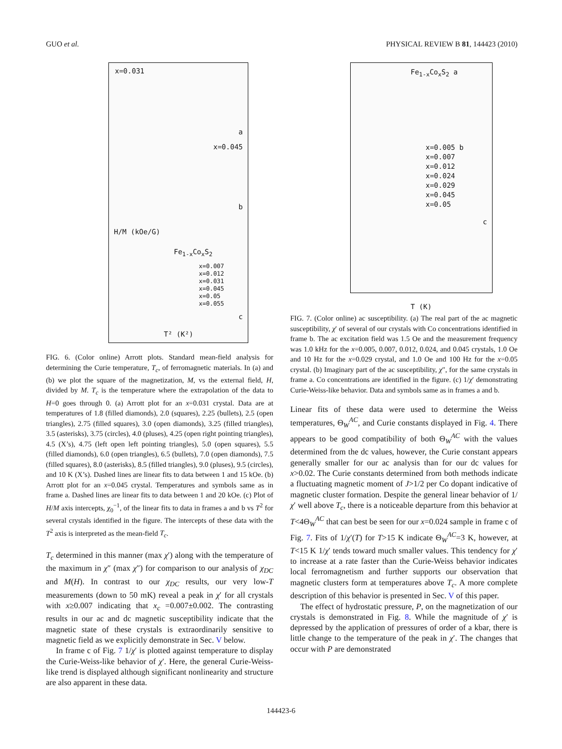GUO et al. PHYSICAL REVIEW B 81, 144423 (2010)
x=0.031
a
x=0.045
b
H/M (kOe/G)
Fe<sub>1-x</sub>Co<sub>x</sub>S<sub>2</sub>
x=0.007
x=0.012
x=0.031
x=0.045
x=0.05
x=0.055
c
T² (K²)
FIG. 6. (Color online) Arrott plots. Standard mean-field analysis for determining the Curie temperature, T<sub>c</sub>, of ferromagnetic materials. In (a) and (b) we plot the square of the magnetization, M, vs the external field, H, divided by M. T<sub>c</sub> is the temperature where the extrapolation of the data to H=0 goes through 0. (a) Arrott plot for an x=0.031 crystal. Data are at temperatures of 1.8 (filled diamonds), 2.0 (squares), 2.25 (bullets), 2.5 (open triangles), 2.75 (filled squares), 3.0 (open diamonds), 3.25 (filled triangles), 3.5 (asterisks), 3.75 (circles), 4.0 (pluses), 4.25 (open right pointing triangles), 4.5 (X’s), 4.75 (left open left pointing triangles), 5.0 (open squares), 5.5 (filled diamonds), 6.0 (open triangles), 6.5 (bullets), 7.0 (open diamonds), 7.5 (filled squares), 8.0 (asterisks), 8.5 (filled triangles), 9.0 (pluses), 9.5 (circles), and 10 K (X’s). Dashed lines are linear fits to data between 1 and 15 kOe. (b) Arrott plot for an x=0.045 crystal. Temperatures and symbols same as in frame a. Dashed lines are linear fits to data between 1 and 20 kOe. (c) Plot of H/M axis intercepts, χ<sub>0</sub><sup>−1</sup>, of the linear fits to data in frames a and b vs T<sup>2</sup> for several crystals identified in the figure. The intercepts of these data with the T<sup>2</sup> axis is interpreted as the mean-field T<sub>c</sub>.
T<sub>c</sub> determined in this manner (max χ′) along with the temperature of the maximum in χ″ (max χ″) for comparison to our analysis of χ<sub>DC</sub> and M(H). In contrast to our χ<sub>DC</sub> results, our very low-T measurements (down to 50 mK) reveal a peak in χ′ for all crystals with x≥0.007 indicating that x<sub>c</sub> =0.007±0.002. The contrasting results in our ac and dc magnetic susceptibility indicate that the magnetic state of these crystals is extraordinarily sensitive to magnetic field as we explicitly demonstrate in Sec. V below.
In frame c of Fig. 7 1/χ′ is plotted against temperature to display the Curie-Weiss-like behavior of χ′. Here, the general Curie-Weiss-like trend is displayed although significant nonlinearity and structure are also apparent in these data.
Fe<sub>1-x</sub>Co<sub>x</sub>S<sub>2</sub> a
x=0.005 b
x=0.007
x=0.012
x=0.024
x=0.029
x=0.045
x=0.05
c
T (K)
FIG. 7. (Color online) ac susceptibility. (a) The real part of the ac magnetic susceptibility, χ′ of several of our crystals with Co concentrations identified in frame b. The ac excitation field was 1.5 Oe and the measurement frequency was 1.0 kHz for the x=0.005, 0.007, 0.012, 0.024, and 0.045 crystals, 1.0 Oe and 10 Hz for the x=0.029 crystal, and 1.0 Oe and 100 Hz for the x=0.05 crystal. (b) Imaginary part of the ac susceptibility, χ″, for the same crystals in frame a. Co concentrations are identified in the figure. (c) 1/χ′ demonstrating Curie-Weiss-like behavior. Data and symbols same as in frames a and b.
Linear fits of these data were used to determine the Weiss temperatures, Θ<sub>W</sub><sup>AC</sup>, and Curie constants displayed in Fig. 4. There appears to be good compatibility of both Θ<sub>W</sub><sup>AC</sup> with the values determined from the dc values, however, the Curie constant appears generally smaller for our ac analysis than for our dc values for x>0.02. The Curie constants determined from both methods indicate a fluctuating magnetic moment of J>1/2 per Co dopant indicative of magnetic cluster formation. Despite the general linear behavior of 1/χ′ well above T<sub>c</sub>, there is a noticeable departure from this behavior at T<4Θ<sub>W</sub><sup>AC</sup> that can best be seen for our x=0.024 sample in frame c of Fig. 7. Fits of 1/χ′(T) for T>15 K indicate Θ<sub>W</sub><sup>AC</sup>=3 K, however, at T<15 K 1/χ′ tends toward much smaller values. This tendency for χ′ to increase at a rate faster than the Curie-Weiss behavior indicates local ferromagnetism and further supports our observation that magnetic clusters form at temperatures above T<sub>c</sub>. A more complete description of this behavior is presented in Sec. V of this paper.
The effect of hydrostatic pressure, P, on the magnetization of our crystals is demonstrated in Fig. 8. While the magnitude of χ′ is depressed by the application of pressures of order of a kbar, there is little change to the temperature of the peak in χ′. The changes that occur with P are demonstrated
144423-6